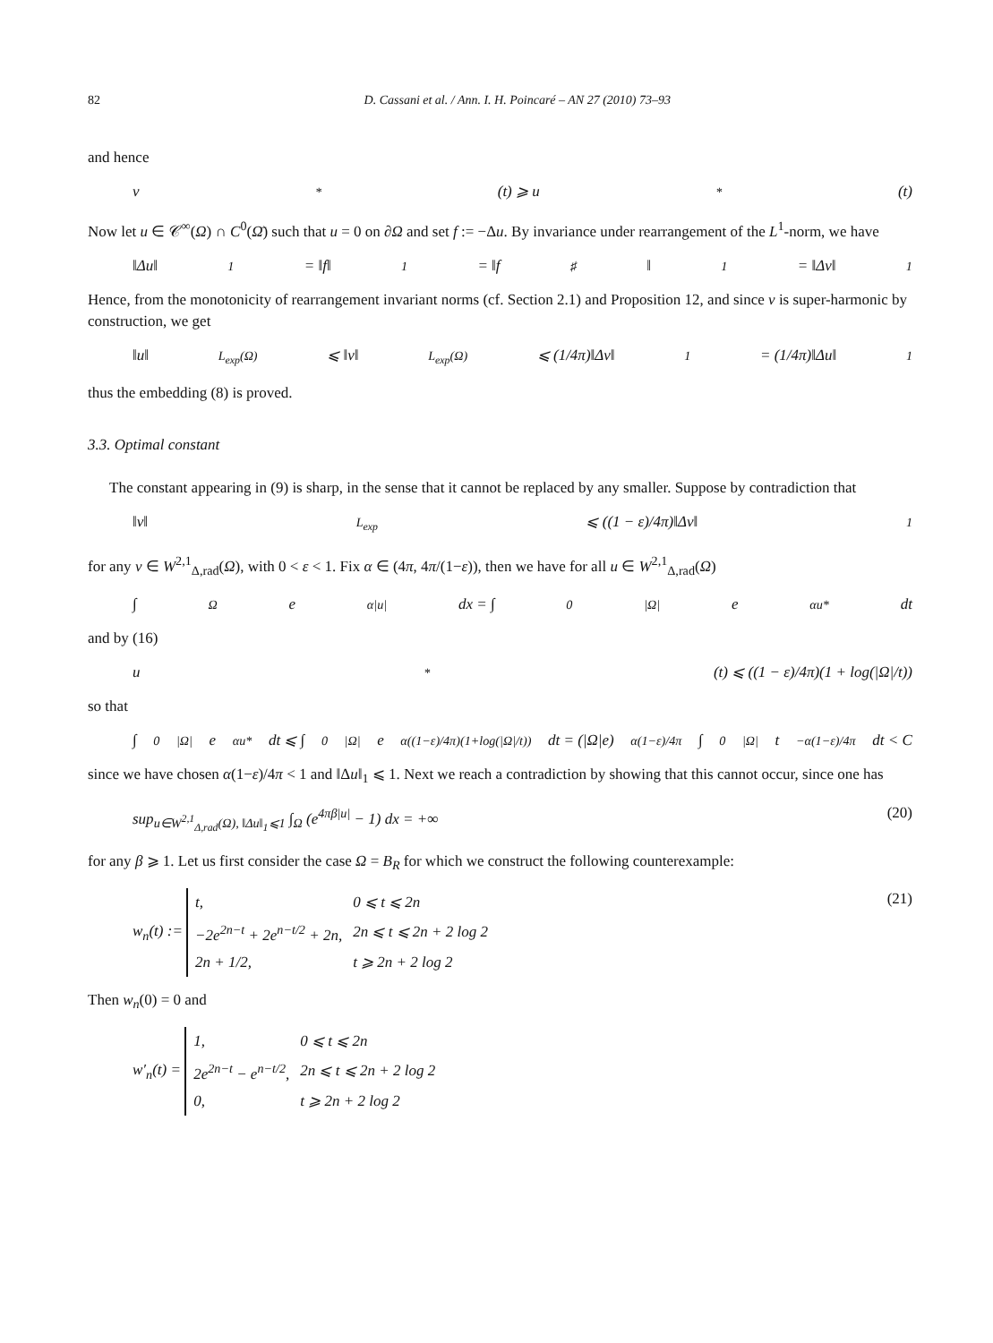82 D. Cassani et al. / Ann. I. H. Poincaré – AN 27 (2010) 73–93
and hence
v<sup>*</sup>(t) ⩾ u<sup>*</sup>(t)
Now let u ∈ 𝒞<sup>∞</sup>(Ω) ∩ C<sup>0</sup>(Ω̄) such that u = 0 on ∂Ω and set f := −Δu. By invariance under rearrangement of the L<sup>1</sup>-norm, we have
‖Δu‖<sub>1</sub> = ‖f‖<sub>1</sub> = ‖f<sup>♯</sup>‖<sub>1</sub> = ‖Δv‖<sub>1</sub>
Hence, from the monotonicity of rearrangement invariant norms (cf. Section 2.1) and Proposition 12, and since v is super-harmonic by construction, we get
‖u‖<sub>L<sub>exp</sub>(Ω)</sub> ⩽ ‖v‖<sub>L<sub>exp</sub>(Ω)</sub> ⩽ (1/4π)‖Δv‖<sub>1</sub> = (1/4π)‖Δu‖<sub>1</sub>
thus the embedding (8) is proved.
3.3. Optimal constant
The constant appearing in (9) is sharp, in the sense that it cannot be replaced by any smaller. Suppose by contradiction that
‖v‖<sub>L<sub>exp</sub></sub> ⩽ ((1 − ε)/4π)‖Δv‖<sub>1</sub>
for any v ∈ W<sup>2,1</sup><sub>Δ,rad</sub>(Ω), with 0 < ε < 1. Fix α ∈ (4π, 4π/(1−ε)), then we have for all u ∈ W<sup>2,1</sup><sub>Δ,rad</sub>(Ω)
∫<sub>Ω</sub> e<sup>α|u|</sup> dx = ∫<sub>0</sub><sup>|Ω|</sup> e<sup>αu*</sup> dt
and by (16)
u<sup>*</sup>(t) ⩽ ((1 − ε)/4π)(1 + log(|Ω|/t))
so that
∫<sub>0</sub><sup>|Ω|</sup> e<sup>αu*</sup> dt ⩽ ∫<sub>0</sub><sup>|Ω|</sup> e<sup>α((1−ε)/4π)(1+log(|Ω|/t))</sup> dt = (|Ω|e)<sup>α(1−ε)/4π</sup> ∫<sub>0</sub><sup>|Ω|</sup> t<sup>−α(1−ε)/4π</sup> dt < C
since we have chosen α(1−ε)/4π < 1 and ‖Δu‖<sub>1</sub> ⩽ 1. Next we reach a contradiction by showing that this cannot occur, since one has
sup<sub>u∈W<sup>2,1</sup><sub>Δ,rad</sub>(Ω), ‖Δu‖<sub>1</sub>⩽1</sub> ∫<sub>Ω</sub> (e<sup>4πβ|u|</sup> − 1) dx = +∞ (20)
for any β ⩾ 1. Let us first consider the case Ω = B<sub>R</sub> for which we construct the following counterexample:
w<sub>n</sub>(t) :=
| t, | 0 ⩽ t ⩽ 2n |
| −2e<sup>2n−t</sup> + 2e<sup>n−t/2</sup> + 2n, | 2n ⩽ t ⩽ 2n + 2 log 2 |
| 2n + 1/2, | t ⩾ 2n + 2 log 2 |
(21)
Then w<sub>n</sub>(0) = 0 and
w′<sub>n</sub>(t) =
| 1, | 0 ⩽ t ⩽ 2n |
| 2e<sup>2n−t</sup> − e<sup>n−t/2</sup>, | 2n ⩽ t ⩽ 2n + 2 log 2 |
| 0, | t ⩾ 2n + 2 log 2 |